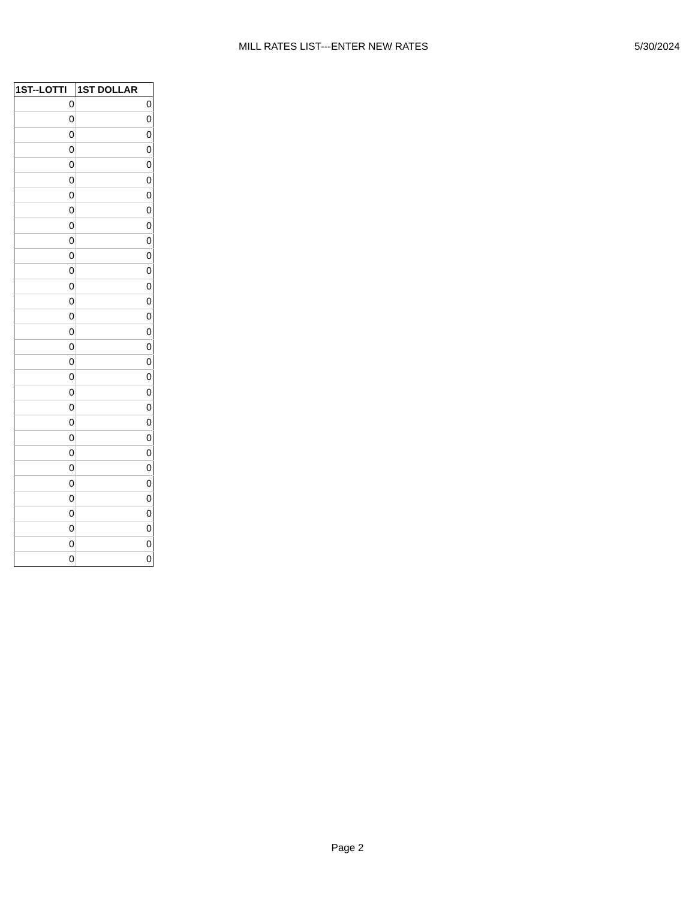MILL RATES LIST---ENTER NEW RATES 5/30/2024
| 1ST--LOTTI | 1ST DOLLAR |
| --- | --- |
| 0 | 0 |
| 0 | 0 |
| 0 | 0 |
| 0 | 0 |
| 0 | 0 |
| 0 | 0 |
| 0 | 0 |
| 0 | 0 |
| 0 | 0 |
| 0 | 0 |
| 0 | 0 |
| 0 | 0 |
| 0 | 0 |
| 0 | 0 |
| 0 | 0 |
| 0 | 0 |
| 0 | 0 |
| 0 | 0 |
| 0 | 0 |
| 0 | 0 |
| 0 | 0 |
| 0 | 0 |
| 0 | 0 |
| 0 | 0 |
| 0 | 0 |
| 0 | 0 |
| 0 | 0 |
| 0 | 0 |
| 0 | 0 |
| 0 | 0 |
| 0 | 0 |
Page 2